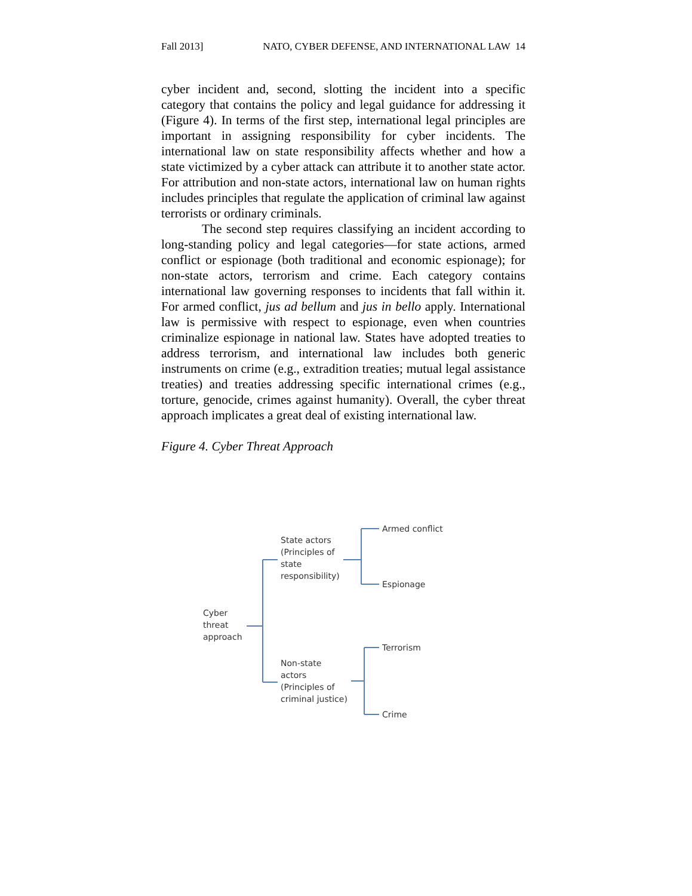Fall 2013] NATO, CYBER DEFENSE, AND INTERNATIONAL LAW 14
cyber incident and, second, slotting the incident into a specific category that contains the policy and legal guidance for addressing it (Figure 4). In terms of the first step, international legal principles are important in assigning responsibility for cyber incidents. The international law on state responsibility affects whether and how a state victimized by a cyber attack can attribute it to another state actor. For attribution and non-state actors, international law on human rights includes principles that regulate the application of criminal law against terrorists or ordinary criminals.
The second step requires classifying an incident according to long-standing policy and legal categories—for state actions, armed conflict or espionage (both traditional and economic espionage); for non-state actors, terrorism and crime. Each category contains international law governing responses to incidents that fall within it. For armed conflict, jus ad bellum and jus in bello apply. International law is permissive with respect to espionage, even when countries criminalize espionage in national law. States have adopted treaties to address terrorism, and international law includes both generic instruments on crime (e.g., extradition treaties; mutual legal assistance treaties) and treaties addressing specific international crimes (e.g., torture, genocide, crimes against humanity). Overall, the cyber threat approach implicates a great deal of existing international law.
Figure 4. Cyber Threat Approach
Armed conflict
State actors
(Principles of
state
responsibility)
Espionage
Cyber
threat
approach
Terrorism
Non-state
actors
(Principles of
criminal justice)
Crime